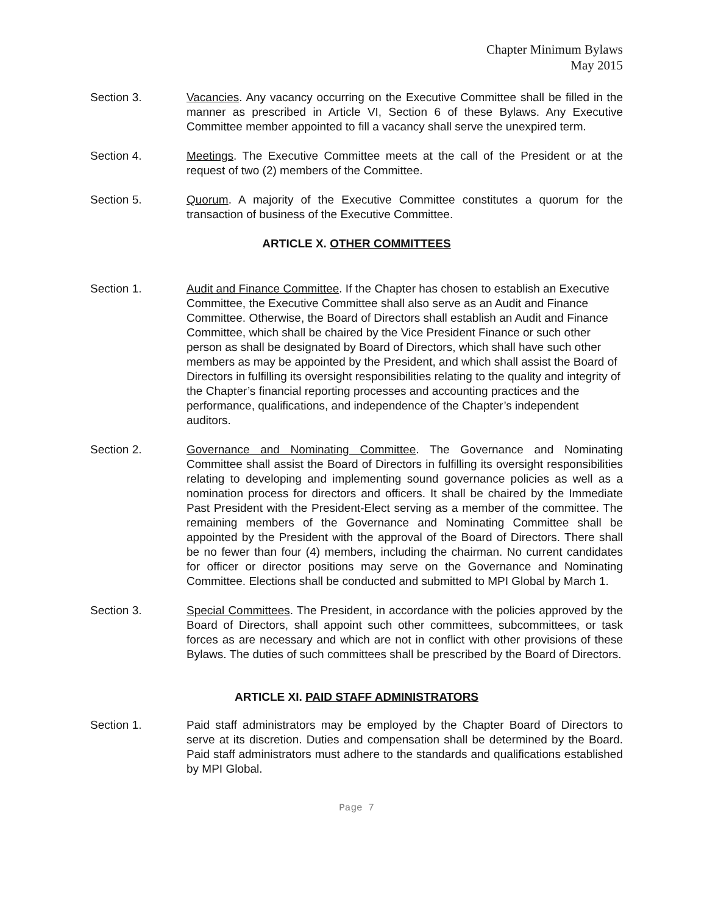Chapter Minimum Bylaws
May 2015
Section 3. Vacancies. Any vacancy occurring on the Executive Committee shall be filled in the manner as prescribed in Article VI, Section 6 of these Bylaws. Any Executive Committee member appointed to fill a vacancy shall serve the unexpired term.
Section 4. Meetings. The Executive Committee meets at the call of the President or at the request of two (2) members of the Committee.
Section 5. Quorum. A majority of the Executive Committee constitutes a quorum for the transaction of business of the Executive Committee.
ARTICLE X. OTHER COMMITTEES
Section 1. Audit and Finance Committee. If the Chapter has chosen to establish an Executive Committee, the Executive Committee shall also serve as an Audit and Finance Committee. Otherwise, the Board of Directors shall establish an Audit and Finance Committee, which shall be chaired by the Vice President Finance or such other person as shall be designated by Board of Directors, which shall have such other members as may be appointed by the President, and which shall assist the Board of Directors in fulfilling its oversight responsibilities relating to the quality and integrity of the Chapter’s financial reporting processes and accounting practices and the performance, qualifications, and independence of the Chapter’s independent auditors.
Section 2. Governance and Nominating Committee. The Governance and Nominating Committee shall assist the Board of Directors in fulfilling its oversight responsibilities relating to developing and implementing sound governance policies as well as a nomination process for directors and officers. It shall be chaired by the Immediate Past President with the President-Elect serving as a member of the committee. The remaining members of the Governance and Nominating Committee shall be appointed by the President with the approval of the Board of Directors. There shall be no fewer than four (4) members, including the chairman. No current candidates for officer or director positions may serve on the Governance and Nominating Committee. Elections shall be conducted and submitted to MPI Global by March 1.
Section 3. Special Committees. The President, in accordance with the policies approved by the Board of Directors, shall appoint such other committees, subcommittees, or task forces as are necessary and which are not in conflict with other provisions of these Bylaws. The duties of such committees shall be prescribed by the Board of Directors.
ARTICLE XI. PAID STAFF ADMINISTRATORS
Section 1. Paid staff administrators may be employed by the Chapter Board of Directors to serve at its discretion. Duties and compensation shall be determined by the Board. Paid staff administrators must adhere to the standards and qualifications established by MPI Global.
Page 7